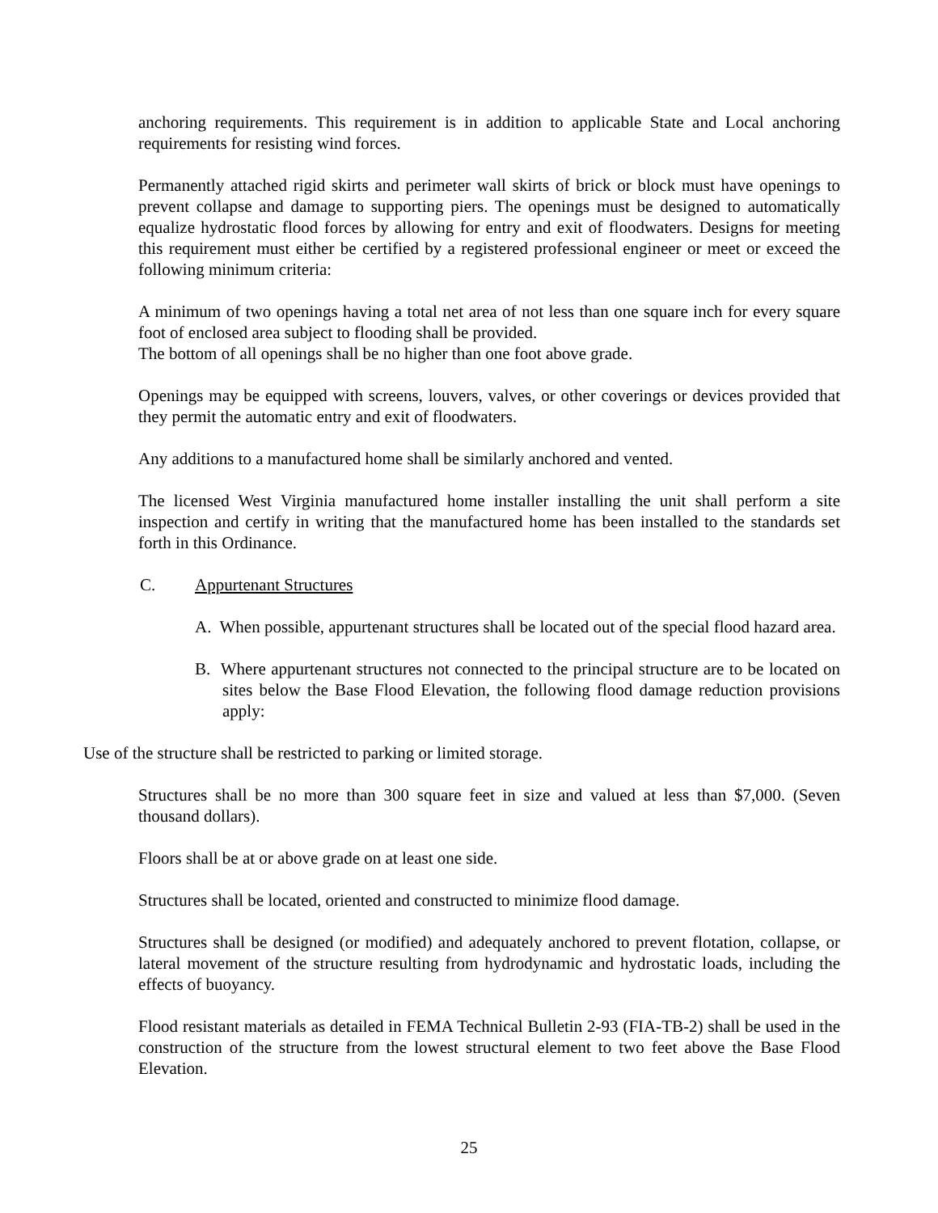anchoring requirements. This requirement is in addition to applicable State and Local anchoring requirements for resisting wind forces.
Permanently attached rigid skirts and perimeter wall skirts of brick or block must have openings to prevent collapse and damage to supporting piers. The openings must be designed to automatically equalize hydrostatic flood forces by allowing for entry and exit of floodwaters. Designs for meeting this requirement must either be certified by a registered professional engineer or meet or exceed the following minimum criteria:
A minimum of two openings having a total net area of not less than one square inch for every square foot of enclosed area subject to flooding shall be provided.
The bottom of all openings shall be no higher than one foot above grade.
Openings may be equipped with screens, louvers, valves, or other coverings or devices provided that they permit the automatic entry and exit of floodwaters.
Any additions to a manufactured home shall be similarly anchored and vented.
The licensed West Virginia manufactured home installer installing the unit shall perform a site inspection and certify in writing that the manufactured home has been installed to the standards set forth in this Ordinance.
C. Appurtenant Structures
A. When possible, appurtenant structures shall be located out of the special flood hazard area.
B. Where appurtenant structures not connected to the principal structure are to be located on sites below the Base Flood Elevation, the following flood damage reduction provisions apply:
Use of the structure shall be restricted to parking or limited storage.
Structures shall be no more than 300 square feet in size and valued at less than $7,000. (Seven thousand dollars).
Floors shall be at or above grade on at least one side.
Structures shall be located, oriented and constructed to minimize flood damage.
Structures shall be designed (or modified) and adequately anchored to prevent flotation, collapse, or lateral movement of the structure resulting from hydrodynamic and hydrostatic loads, including the effects of buoyancy.
Flood resistant materials as detailed in FEMA Technical Bulletin 2-93 (FIA-TB-2) shall be used in the construction of the structure from the lowest structural element to two feet above the Base Flood Elevation.
25